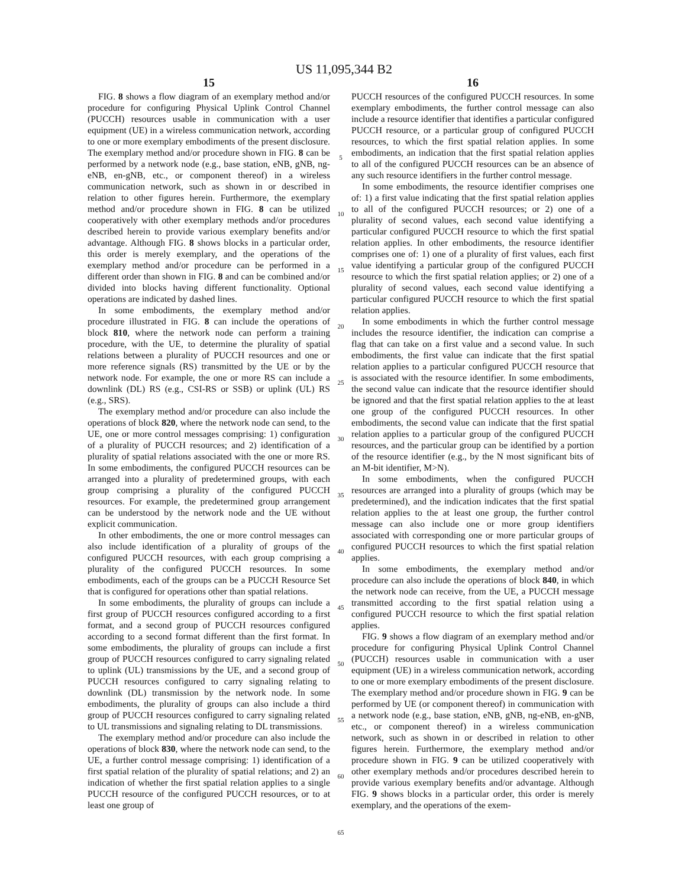US 11,095,344 B2
15
FIG. 8 shows a flow diagram of an exemplary method and/or procedure for configuring Physical Uplink Control Channel (PUCCH) resources usable in communication with a user equipment (UE) in a wireless communication network, according to one or more exemplary embodiments of the present disclosure. The exemplary method and/or procedure shown in FIG. 8 can be performed by a network node (e.g., base station, eNB, gNB, ng-eNB, en-gNB, etc., or component thereof) in a wireless communication network, such as shown in or described in relation to other figures herein. Furthermore, the exemplary method and/or procedure shown in FIG. 8 can be utilized cooperatively with other exemplary methods and/or procedures described herein to provide various exemplary benefits and/or advantage. Although FIG. 8 shows blocks in a particular order, this order is merely exemplary, and the operations of the exemplary method and/or procedure can be performed in a different order than shown in FIG. 8 and can be combined and/or divided into blocks having different functionality. Optional operations are indicated by dashed lines.
In some embodiments, the exemplary method and/or procedure illustrated in FIG. 8 can include the operations of block 810, where the network node can perform a training procedure, with the UE, to determine the plurality of spatial relations between a plurality of PUCCH resources and one or more reference signals (RS) transmitted by the UE or by the network node. For example, the one or more RS can include a downlink (DL) RS (e.g., CSI-RS or SSB) or uplink (UL) RS (e.g., SRS).
The exemplary method and/or procedure can also include the operations of block 820, where the network node can send, to the UE, one or more control messages comprising: 1) configuration of a plurality of PUCCH resources; and 2) identification of a plurality of spatial relations associated with the one or more RS. In some embodiments, the configured PUCCH resources can be arranged into a plurality of predetermined groups, with each group comprising a plurality of the configured PUCCH resources. For example, the predetermined group arrangement can be understood by the network node and the UE without explicit communication.
In other embodiments, the one or more control messages can also include identification of a plurality of groups of the configured PUCCH resources, with each group comprising a plurality of the configured PUCCH resources. In some embodiments, each of the groups can be a PUCCH Resource Set that is configured for operations other than spatial relations.
In some embodiments, the plurality of groups can include a first group of PUCCH resources configured according to a first format, and a second group of PUCCH resources configured according to a second format different than the first format. In some embodiments, the plurality of groups can include a first group of PUCCH resources configured to carry signaling related to uplink (UL) transmissions by the UE, and a second group of PUCCH resources configured to carry signaling relating to downlink (DL) transmission by the network node. In some embodiments, the plurality of groups can also include a third group of PUCCH resources configured to carry signaling related to UL transmissions and signaling relating to DL transmissions.
The exemplary method and/or procedure can also include the operations of block 830, where the network node can send, to the UE, a further control message comprising: 1) identification of a first spatial relation of the plurality of spatial relations; and 2) an indication of whether the first spatial relation applies to a single PUCCH resource of the configured PUCCH resources, or to at least one group of
5
10
15
20
25
30
35
40
45
50
55
60
65
16
PUCCH resources of the configured PUCCH resources. In some exemplary embodiments, the further control message can also include a resource identifier that identifies a particular configured PUCCH resource, or a particular group of configured PUCCH resources, to which the first spatial relation applies. In some embodiments, an indication that the first spatial relation applies to all of the configured PUCCH resources can be an absence of any such resource identifiers in the further control message.
In some embodiments, the resource identifier comprises one of: 1) a first value indicating that the first spatial relation applies to all of the configured PUCCH resources; or 2) one of a plurality of second values, each second value identifying a particular configured PUCCH resource to which the first spatial relation applies. In other embodiments, the resource identifier comprises one of: 1) one of a plurality of first values, each first value identifying a particular group of the configured PUCCH resource to which the first spatial relation applies; or 2) one of a plurality of second values, each second value identifying a particular configured PUCCH resource to which the first spatial relation applies.
In some embodiments in which the further control message includes the resource identifier, the indication can comprise a flag that can take on a first value and a second value. In such embodiments, the first value can indicate that the first spatial relation applies to a particular configured PUCCH resource that is associated with the resource identifier. In some embodiments, the second value can indicate that the resource identifier should be ignored and that the first spatial relation applies to the at least one group of the configured PUCCH resources. In other embodiments, the second value can indicate that the first spatial relation applies to a particular group of the configured PUCCH resources, and the particular group can be identified by a portion of the resource identifier (e.g., by the N most significant bits of an M-bit identifier, M>N).
In some embodiments, when the configured PUCCH resources are arranged into a plurality of groups (which may be predetermined), and the indication indicates that the first spatial relation applies to the at least one group, the further control message can also include one or more group identifiers associated with corresponding one or more particular groups of configured PUCCH resources to which the first spatial relation applies.
In some embodiments, the exemplary method and/or procedure can also include the operations of block 840, in which the network node can receive, from the UE, a PUCCH message transmitted according to the first spatial relation using a configured PUCCH resource to which the first spatial relation applies.
FIG. 9 shows a flow diagram of an exemplary method and/or procedure for configuring Physical Uplink Control Channel (PUCCH) resources usable in communication with a user equipment (UE) in a wireless communication network, according to one or more exemplary embodiments of the present disclosure. The exemplary method and/or procedure shown in FIG. 9 can be performed by UE (or component thereof) in communication with a network node (e.g., base station, eNB, gNB, ng-eNB, en-gNB, etc., or component thereof) in a wireless communication network, such as shown in or described in relation to other figures herein. Furthermore, the exemplary method and/or procedure shown in FIG. 9 can be utilized cooperatively with other exemplary methods and/or procedures described herein to provide various exemplary benefits and/or advantage. Although FIG. 9 shows blocks in a particular order, this order is merely exemplary, and the operations of the exem-